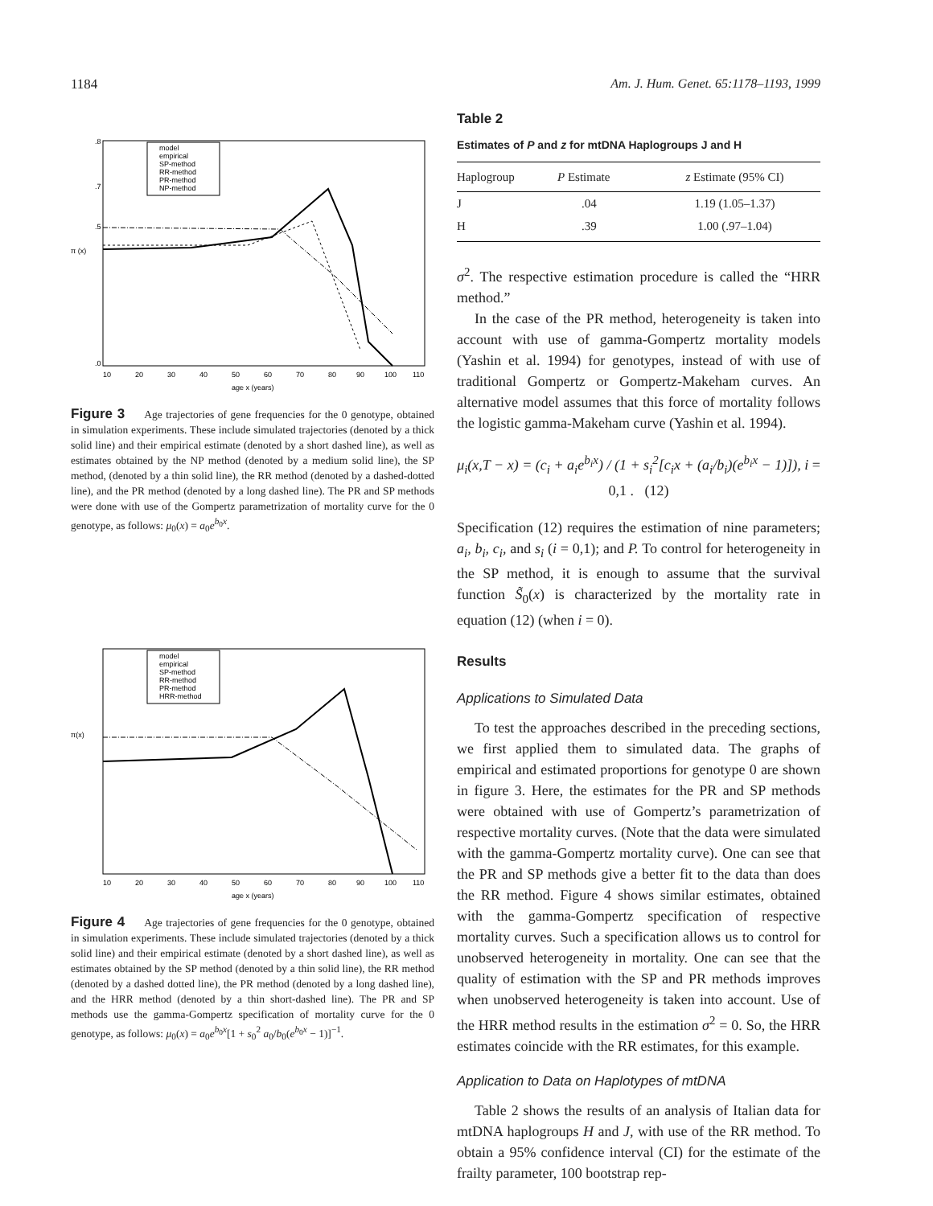1184 Am. J. Hum. Genet. 65:1178–1193, 1999
model
empirical
SP-method
RR-method
PR-method
NP-method
.8
.7
.5
.0
10
20
30
40
50
60
70
80
90
100
110
age x (years)
π (x)
Figure 3 Age trajectories of gene frequencies for the 0 genotype, obtained in simulation experiments. These include simulated trajectories (denoted by a thick solid line) and their empirical estimate (denoted by a short dashed line), as well as estimates obtained by the NP method (denoted by a medium solid line), the SP method, (denoted by a thin solid line), the RR method (denoted by a dashed-dotted line), and the PR method (denoted by a long dashed line). The PR and SP methods were done with use of the Gompertz parametrization of mortality curve for the 0 genotype, as follows: μ<sub>0</sub>(x) = a<sub>0</sub>e<sup>b<sub>0</sub>x</sup>.
model
empirical
SP-method
RR-method
PR-method
HRR-method
10
20
30
40
50
60
70
80
90
100
110
age x (years)
π(x)
Figure 4 Age trajectories of gene frequencies for the 0 genotype, obtained in simulation experiments. These include simulated trajectories (denoted by a thick solid line) and their empirical estimate (denoted by a short dashed line), as well as estimates obtained by the SP method (denoted by a thin solid line), the RR method (denoted by a dashed dotted line), the PR method (denoted by a long dashed line), and the HRR method (denoted by a thin short-dashed line). The PR and SP methods use the gamma-Gompertz specification of mortality curve for the 0 genotype, as follows: μ<sub>0</sub>(x) = a<sub>0</sub>e<sup>b<sub>0</sub>x</sup>[1 + s<sub>0</sub><sup>2</sup> a<sub>0</sub>/b<sub>0</sub>(e<sup>b<sub>0</sub>x</sup> − 1)]<sup>−1</sup>.
Table 2
Estimates of P and z for mtDNA Haplogroups J and H
| Haplogroup | P Estimate | z Estimate (95% CI) |
| --- | --- | --- |
| J | .04 | 1.19 (1.05–1.37) |
| H | .39 | 1.00 (.97–1.04) |
σ<sup>2</sup>. The respective estimation procedure is called the “HRR method.”
In the case of the PR method, heterogeneity is taken into account with use of gamma-Gompertz mortality models (Yashin et al. 1994) for genotypes, instead of with use of traditional Gompertz or Gompertz-Makeham curves. An alternative model assumes that this force of mortality follows the logistic gamma-Makeham curve (Yashin et al. 1994).
μ<sub>i</sub>(x,T − x) = (c<sub>i</sub> + a<sub>i</sub>e<sup>b<sub>i</sub>x</sup>) / (1 + s<sub>i</sub><sup>2</sup>[c<sub>i</sub>x + (a<sub>i</sub>/b<sub>i</sub>)(e<sup>b<sub>i</sub>x</sup> − 1)]), i = 0,1 . (12)
Specification (12) requires the estimation of nine parameters; a<sub>i</sub>, b<sub>i</sub>, c<sub>i</sub>, and s<sub>i</sub> (i = 0,1); and P. To control for heterogeneity in the SP method, it is enough to assume that the survival function S̃<sub>0</sub>(x) is characterized by the mortality rate in equation (12) (when i = 0).
Results
Applications to Simulated Data
To test the approaches described in the preceding sections, we first applied them to simulated data. The graphs of empirical and estimated proportions for genotype 0 are shown in figure 3. Here, the estimates for the PR and SP methods were obtained with use of Gompertz’s parametrization of respective mortality curves. (Note that the data were simulated with the gamma-Gompertz mortality curve). One can see that the PR and SP methods give a better fit to the data than does the RR method. Figure 4 shows similar estimates, obtained with the gamma-Gompertz specification of respective mortality curves. Such a specification allows us to control for unobserved heterogeneity in mortality. One can see that the quality of estimation with the SP and PR methods improves when unobserved heterogeneity is taken into account. Use of the HRR method results in the estimation σ<sup>2</sup> = 0. So, the HRR estimates coincide with the RR estimates, for this example.
Application to Data on Haplotypes of mtDNA
Table 2 shows the results of an analysis of Italian data for mtDNA haplogroups H and J, with use of the RR method. To obtain a 95% confidence interval (CI) for the estimate of the frailty parameter, 100 bootstrap rep-